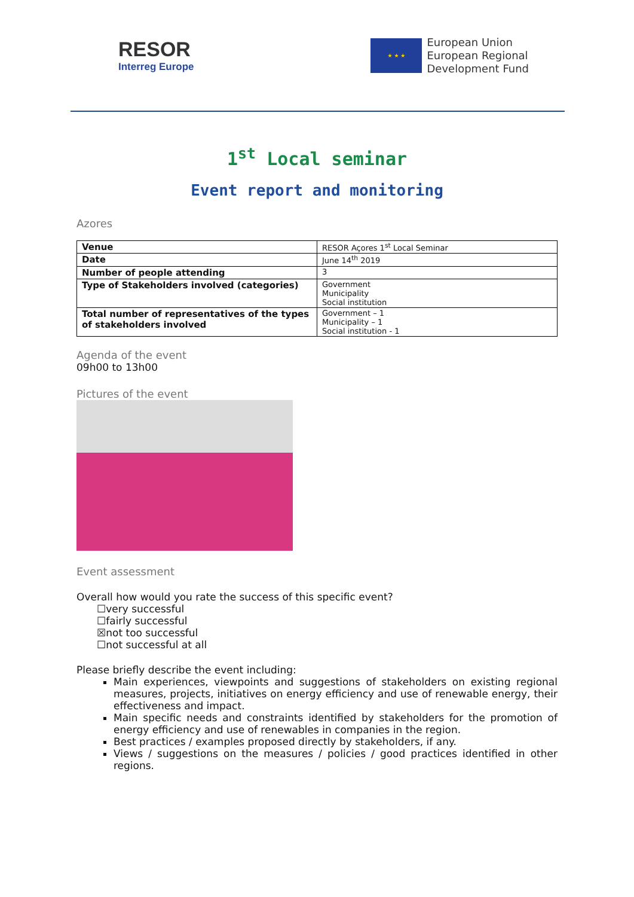RESOR
Interreg Europe
★ ★ ★
European Union
European Regional
Development Fund
1<sup>st</sup> Local seminar
Event report and monitoring
Azores
| Venue | RESOR Açores 1<sup>st</sup> Local Seminar |
| Date | June 14<sup>th</sup> 2019 |
| Number of people attending | 3 |
| Type of Stakeholders involved (categories) | Government Municipality Social institution |
| Total number of representatives of the types of stakeholders involved | Government – 1 Municipality – 1 Social institution - 1 |
Agenda of the event
09h00 to 13h00
Pictures of the event
Event assessment
Overall how would you rate the success of this specific event?
☐very successful
☐fairly successful
☒not too successful
☐not successful at all
Please briefly describe the event including:
Main experiences, viewpoints and suggestions of stakeholders on existing regional measures, projects, initiatives on energy efficiency and use of renewable energy, their effectiveness and impact.
Main specific needs and constraints identified by stakeholders for the promotion of energy efficiency and use of renewables in companies in the region.
Best practices / examples proposed directly by stakeholders, if any.
Views / suggestions on the measures / policies / good practices identified in other regions.